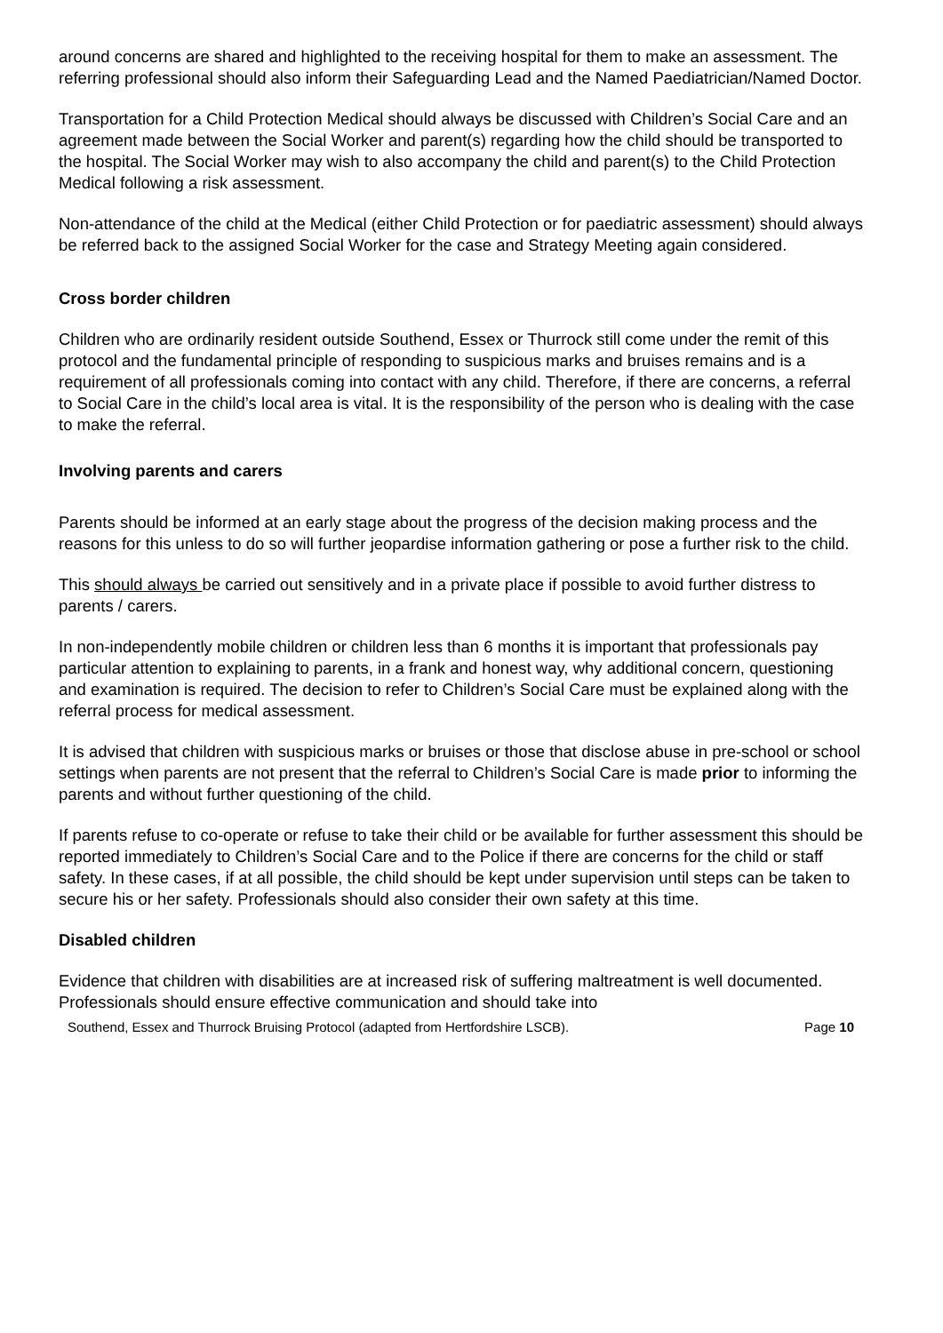around concerns are shared and highlighted to the receiving hospital for them to make an assessment. The referring professional should also inform their Safeguarding Lead and the Named Paediatrician/Named Doctor.
Transportation for a Child Protection Medical should always be discussed with Children’s Social Care and an agreement made between the Social Worker and parent(s) regarding how the child should be transported to the hospital. The Social Worker may wish to also accompany the child and parent(s) to the Child Protection Medical following a risk assessment.
Non-attendance of the child at the Medical (either Child Protection or for paediatric assessment) should always be referred back to the assigned Social Worker for the case and Strategy Meeting again considered.
Cross border children
Children who are ordinarily resident outside Southend, Essex or Thurrock still come under the remit of this protocol and the fundamental principle of responding to suspicious marks and bruises remains and is a requirement of all professionals coming into contact with any child. Therefore, if there are concerns, a referral to Social Care in the child’s local area is vital. It is the responsibility of the person who is dealing with the case to make the referral.
Involving parents and carers
Parents should be informed at an early stage about the progress of the decision making process and the reasons for this unless to do so will further jeopardise information gathering or pose a further risk to the child.
This should always be carried out sensitively and in a private place if possible to avoid further distress to parents / carers.
In non-independently mobile children or children less than 6 months it is important that professionals pay particular attention to explaining to parents, in a frank and honest way, why additional concern, questioning and examination is required. The decision to refer to Children’s Social Care must be explained along with the referral process for medical assessment.
It is advised that children with suspicious marks or bruises or those that disclose abuse in pre-school or school settings when parents are not present that the referral to Children’s Social Care is made prior to informing the parents and without further questioning of the child.
If parents refuse to co-operate or refuse to take their child or be available for further assessment this should be reported immediately to Children’s Social Care and to the Police if there are concerns for the child or staff safety. In these cases, if at all possible, the child should be kept under supervision until steps can be taken to secure his or her safety. Professionals should also consider their own safety at this time.
Disabled children
Evidence that children with disabilities are at increased risk of suffering maltreatment is well documented. Professionals should ensure effective communication and should take into
Southend, Essex and Thurrock Bruising Protocol (adapted from Hertfordshire LSCB). Page 10